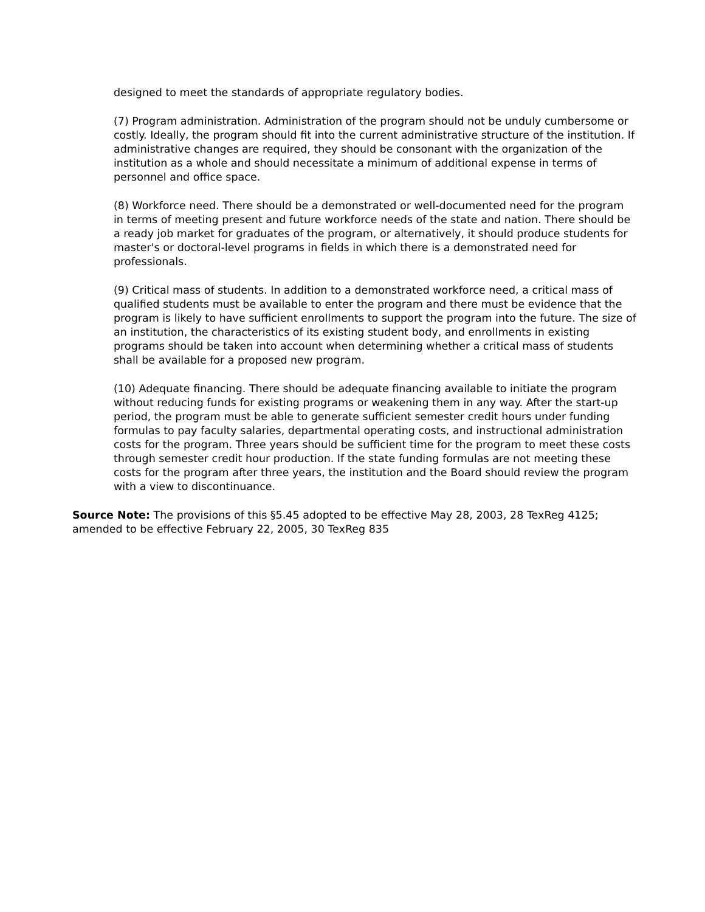designed to meet the standards of appropriate regulatory bodies.
(7) Program administration. Administration of the program should not be unduly cumbersome or costly. Ideally, the program should fit into the current administrative structure of the institution. If administrative changes are required, they should be consonant with the organization of the institution as a whole and should necessitate a minimum of additional expense in terms of personnel and office space.
(8) Workforce need. There should be a demonstrated or well-documented need for the program in terms of meeting present and future workforce needs of the state and nation. There should be a ready job market for graduates of the program, or alternatively, it should produce students for master's or doctoral-level programs in fields in which there is a demonstrated need for professionals.
(9) Critical mass of students. In addition to a demonstrated workforce need, a critical mass of qualified students must be available to enter the program and there must be evidence that the program is likely to have sufficient enrollments to support the program into the future. The size of an institution, the characteristics of its existing student body, and enrollments in existing programs should be taken into account when determining whether a critical mass of students shall be available for a proposed new program.
(10) Adequate financing. There should be adequate financing available to initiate the program without reducing funds for existing programs or weakening them in any way. After the start-up period, the program must be able to generate sufficient semester credit hours under funding formulas to pay faculty salaries, departmental operating costs, and instructional administration costs for the program. Three years should be sufficient time for the program to meet these costs through semester credit hour production. If the state funding formulas are not meeting these costs for the program after three years, the institution and the Board should review the program with a view to discontinuance.
Source Note: The provisions of this §5.45 adopted to be effective May 28, 2003, 28 TexReg 4125; amended to be effective February 22, 2005, 30 TexReg 835